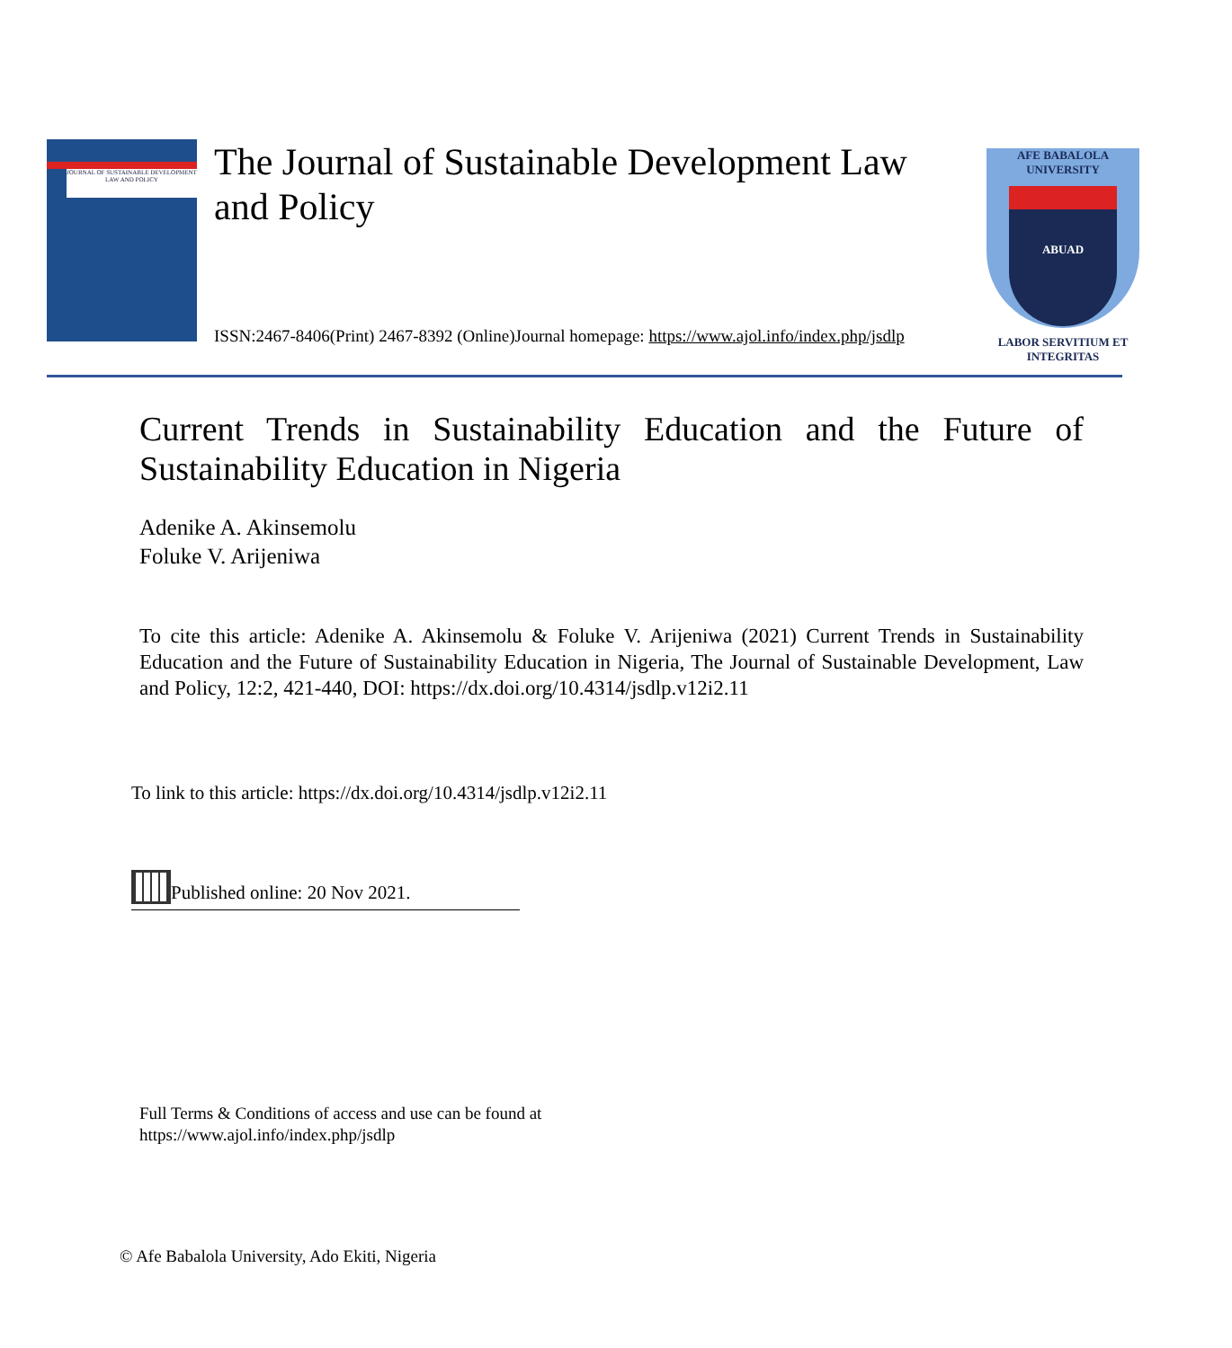JOURNAL OF SUSTAINABLE DEVELOPMENT LAW AND POLICY
The Journal of Sustainable Development Law and Policy
ISSN:2467-8406(Print) 2467-8392 (Online)Journal homepage: https://www.ajol.info/index.php/jsdlp
AFE BABALOLA UNIVERSITY
ABUAD
LABOR SERVITIUM ET INTEGRITAS
Current Trends in Sustainability Education and the Future of Sustainability Education in Nigeria
Adenike A. Akinsemolu
Foluke V. Arijeniwa
To cite this article: Adenike A. Akinsemolu & Foluke V. Arijeniwa (2021) Current Trends in Sustainability Education and the Future of Sustainability Education in Nigeria, The Journal of Sustainable Development, Law and Policy, 12:2, 421-440, DOI: https://dx.doi.org/10.4314/jsdlp.v12i2.11
To link to this article: https://dx.doi.org/10.4314/jsdlp.v12i2.11
Published online: 20 Nov 2021.
Full Terms & Conditions of access and use can be found at
https://www.ajol.info/index.php/jsdlp
© Afe Babalola University, Ado Ekiti, Nigeria